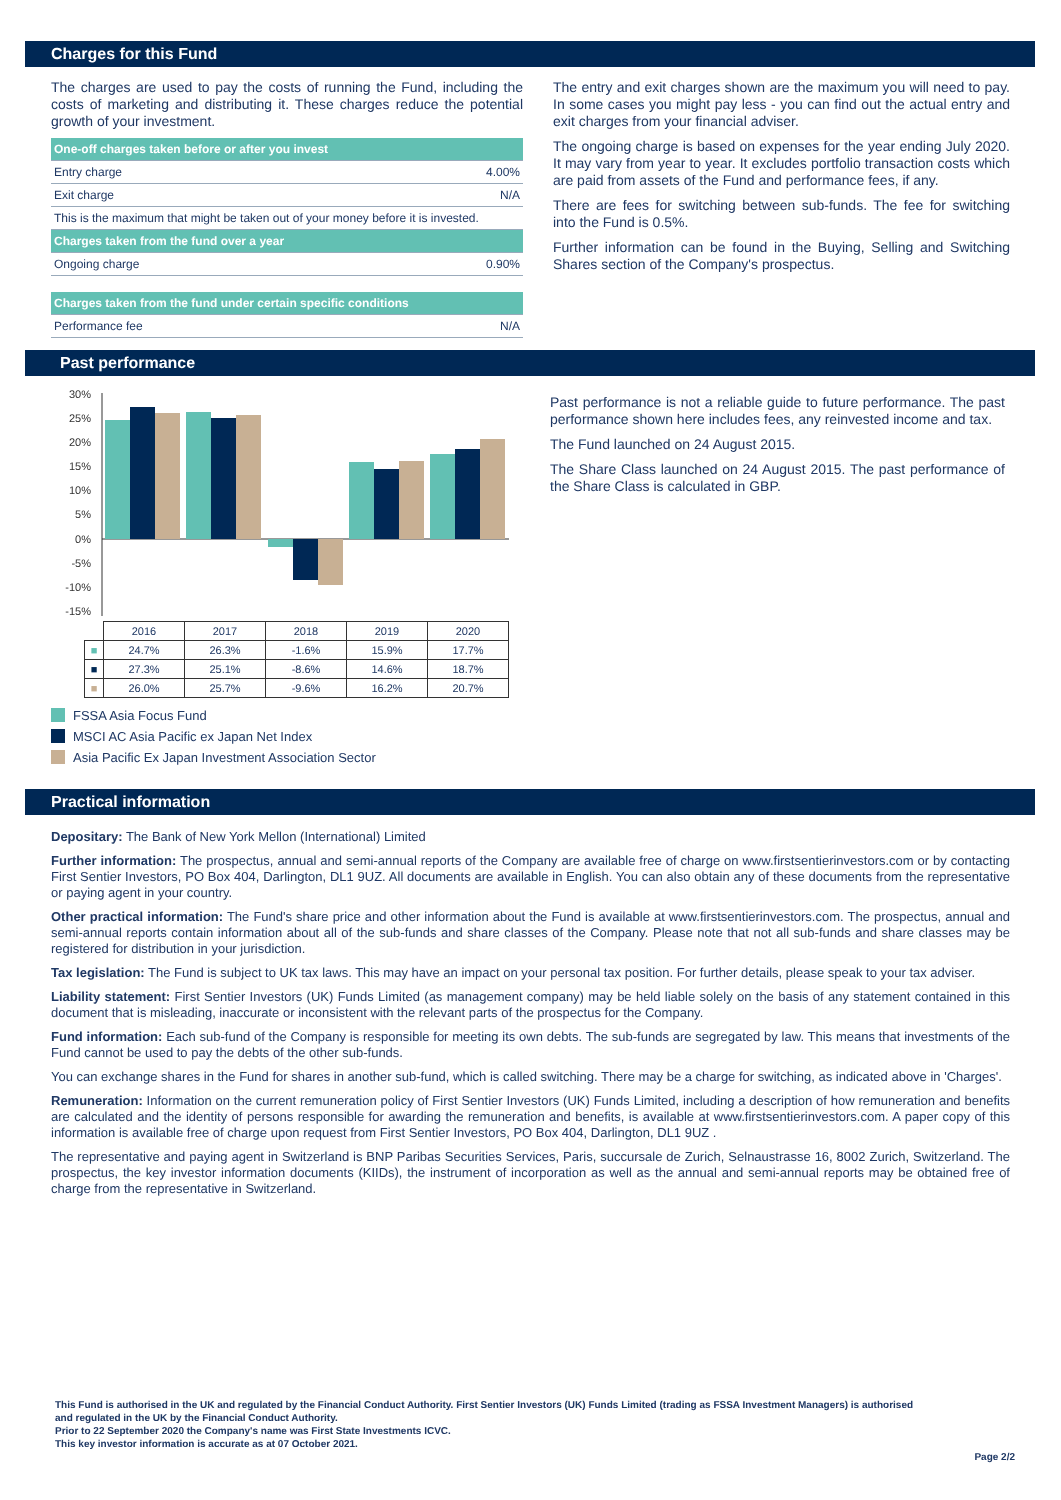Charges for this Fund
The charges are used to pay the costs of running the Fund, including the costs of marketing and distributing it. These charges reduce the potential growth of your investment.
| One-off charges taken before or after you invest | |
| Entry charge | 4.00% |
| Exit charge | N/A |
| This is the maximum that might be taken out of your money before it is invested. | |
| Charges taken from the fund over a year | |
| Ongoing charge | 0.90% |
| Charges taken from the fund under certain specific conditions | |
| Performance fee | N/A |
The entry and exit charges shown are the maximum you will need to pay. In some cases you might pay less - you can find out the actual entry and exit charges from your financial adviser.
The ongoing charge is based on expenses for the year ending July 2020. It may vary from year to year. It excludes portfolio transaction costs which are paid from assets of the Fund and performance fees, if any.
There are fees for switching between sub-funds. The fee for switching into the Fund is 0.5%.
Further information can be found in the Buying, Selling and Switching Shares section of the Company's prospectus.
Past performance
30%
25%
20%
15%
10%
5%
0%
-5%
-10%
-15%
| | 2016 | 2017 | 2018 | 2019 | 2020 |
| ■ | 24.7% | 26.3% | -1.6% | 15.9% | 17.7% |
| ■ | 27.3% | 25.1% | -8.6% | 14.6% | 18.7% |
| ■ | 26.0% | 25.7% | -9.6% | 16.2% | 20.7% |
Past performance is not a reliable guide to future performance. The past performance shown here includes fees, any reinvested income and tax.
The Fund launched on 24 August 2015.
The Share Class launched on 24 August 2015. The past performance of the Share Class is calculated in GBP.
FSSA Asia Focus Fund
MSCI AC Asia Pacific ex Japan Net Index
Asia Pacific Ex Japan Investment Association Sector
Practical information
Depositary: The Bank of New York Mellon (International) Limited
Further information: The prospectus, annual and semi-annual reports of the Company are available free of charge on www.firstsentierinvestors.com or by contacting First Sentier Investors, PO Box 404, Darlington, DL1 9UZ. All documents are available in English. You can also obtain any of these documents from the representative or paying agent in your country.
Other practical information: The Fund's share price and other information about the Fund is available at www.firstsentierinvestors.com. The prospectus, annual and semi-annual reports contain information about all of the sub-funds and share classes of the Company. Please note that not all sub-funds and share classes may be registered for distribution in your jurisdiction.
Tax legislation: The Fund is subject to UK tax laws. This may have an impact on your personal tax position. For further details, please speak to your tax adviser.
Liability statement: First Sentier Investors (UK) Funds Limited (as management company) may be held liable solely on the basis of any statement contained in this document that is misleading, inaccurate or inconsistent with the relevant parts of the prospectus for the Company.
Fund information: Each sub-fund of the Company is responsible for meeting its own debts. The sub-funds are segregated by law. This means that investments of the Fund cannot be used to pay the debts of the other sub-funds.
You can exchange shares in the Fund for shares in another sub-fund, which is called switching. There may be a charge for switching, as indicated above in 'Charges'.
Remuneration: Information on the current remuneration policy of First Sentier Investors (UK) Funds Limited, including a description of how remuneration and benefits are calculated and the identity of persons responsible for awarding the remuneration and benefits, is available at www.firstsentierinvestors.com. A paper copy of this information is available free of charge upon request from First Sentier Investors, PO Box 404, Darlington, DL1 9UZ .
The representative and paying agent in Switzerland is BNP Paribas Securities Services, Paris, succursale de Zurich, Selnaustrasse 16, 8002 Zurich, Switzerland. The prospectus, the key investor information documents (KIIDs), the instrument of incorporation as well as the annual and semi-annual reports may be obtained free of charge from the representative in Switzerland.
This Fund is authorised in the UK and regulated by the Financial Conduct Authority. First Sentier Investors (UK) Funds Limited (trading as FSSA Investment Managers) is authorised
and regulated in the UK by the Financial Conduct Authority.
Prior to 22 September 2020 the Company's name was First State Investments ICVC.
This key investor information is accurate as at 07 October 2021.
Page 2/2